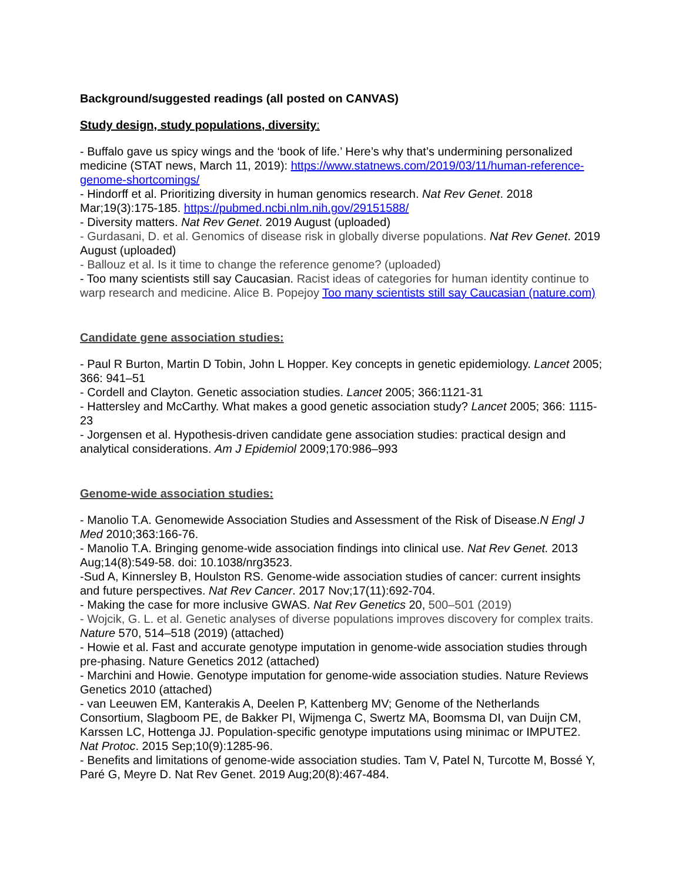Background/suggested readings (all posted on CANVAS)
Study design, study populations, diversity:
- Buffalo gave us spicy wings and the ‘book of life.’ Here’s why that’s undermining personalized medicine (STAT news, March 11, 2019): https://www.statnews.com/2019/03/11/human-reference-genome-shortcomings/
- Hindorff et al. Prioritizing diversity in human genomics research. Nat Rev Genet. 2018 Mar;19(3):175-185. https://pubmed.ncbi.nlm.nih.gov/29151588/
- Diversity matters. Nat Rev Genet. 2019 August (uploaded)
- Gurdasani, D. et al. Genomics of disease risk in globally diverse populations. Nat Rev Genet. 2019 August (uploaded)
- Ballouz et al. Is it time to change the reference genome? (uploaded)
- Too many scientists still say Caucasian. Racist ideas of categories for human identity continue to warp research and medicine. Alice B. Popejoy Too many scientists still say Caucasian (nature.com)
Candidate gene association studies:
- Paul R Burton, Martin D Tobin, John L Hopper. Key concepts in genetic epidemiology. Lancet 2005; 366: 941–51
- Cordell and Clayton. Genetic association studies. Lancet 2005; 366:1121-31
- Hattersley and McCarthy. What makes a good genetic association study? Lancet 2005; 366: 1115-23
- Jorgensen et al. Hypothesis-driven candidate gene association studies: practical design and analytical considerations. Am J Epidemiol 2009;170:986–993
Genome-wide association studies:
- Manolio T.A. Genomewide Association Studies and Assessment of the Risk of Disease.N Engl J Med 2010;363:166-76.
- Manolio T.A. Bringing genome-wide association findings into clinical use. Nat Rev Genet. 2013 Aug;14(8):549-58. doi: 10.1038/nrg3523.
-Sud A, Kinnersley B, Houlston RS. Genome-wide association studies of cancer: current insights and future perspectives. Nat Rev Cancer. 2017 Nov;17(11):692-704.
- Making the case for more inclusive GWAS. Nat Rev Genetics 20, 500–501 (2019)
- Wojcik, G. L. et al. Genetic analyses of diverse populations improves discovery for complex traits. Nature 570, 514–518 (2019) (attached)
- Howie et al. Fast and accurate genotype imputation in genome-wide association studies through pre-phasing. Nature Genetics 2012 (attached)
- Marchini and Howie. Genotype imputation for genome-wide association studies. Nature Reviews Genetics 2010 (attached)
- van Leeuwen EM, Kanterakis A, Deelen P, Kattenberg MV; Genome of the Netherlands Consortium, Slagboom PE, de Bakker PI, Wijmenga C, Swertz MA, Boomsma DI, van Duijn CM, Karssen LC, Hottenga JJ. Population-specific genotype imputations using minimac or IMPUTE2. Nat Protoc. 2015 Sep;10(9):1285-96.
- Benefits and limitations of genome-wide association studies. Tam V, Patel N, Turcotte M, Bossé Y, Paré G, Meyre D. Nat Rev Genet. 2019 Aug;20(8):467-484.